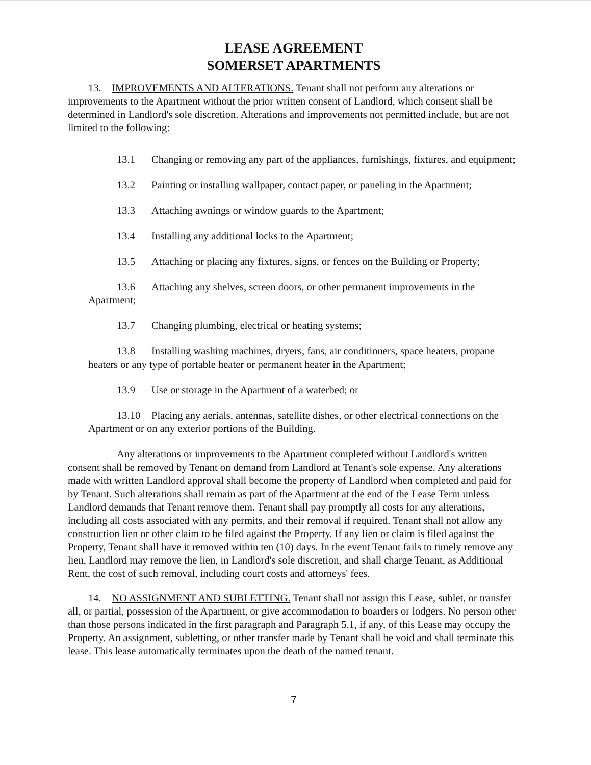LEASE AGREEMENT
SOMERSET APARTMENTS
13. IMPROVEMENTS AND ALTERATIONS. Tenant shall not perform any alterations or improvements to the Apartment without the prior written consent of Landlord, which consent shall be determined in Landlord's sole discretion. Alterations and improvements not permitted include, but are not limited to the following:
13.1 Changing or removing any part of the appliances, furnishings, fixtures, and equipment;
13.2 Painting or installing wallpaper, contact paper, or paneling in the Apartment;
13.3 Attaching awnings or window guards to the Apartment;
13.4 Installing any additional locks to the Apartment;
13.5 Attaching or placing any fixtures, signs, or fences on the Building or Property;
13.6 Attaching any shelves, screen doors, or other permanent improvements in the Apartment;
13.7 Changing plumbing, electrical or heating systems;
13.8 Installing washing machines, dryers, fans, air conditioners, space heaters, propane heaters or any type of portable heater or permanent heater in the Apartment;
13.9 Use or storage in the Apartment of a waterbed; or
13.10 Placing any aerials, antennas, satellite dishes, or other electrical connections on the Apartment or on any exterior portions of the Building.
Any alterations or improvements to the Apartment completed without Landlord's written consent shall be removed by Tenant on demand from Landlord at Tenant's sole expense. Any alterations made with written Landlord approval shall become the property of Landlord when completed and paid for by Tenant. Such alterations shall remain as part of the Apartment at the end of the Lease Term unless Landlord demands that Tenant remove them. Tenant shall pay promptly all costs for any alterations, including all costs associated with any permits, and their removal if required. Tenant shall not allow any construction lien or other claim to be filed against the Property. If any lien or claim is filed against the Property, Tenant shall have it removed within ten (10) days. In the event Tenant fails to timely remove any lien, Landlord may remove the lien, in Landlord's sole discretion, and shall charge Tenant, as Additional Rent, the cost of such removal, including court costs and attorneys' fees.
14. NO ASSIGNMENT AND SUBLETTING. Tenant shall not assign this Lease, sublet, or transfer all, or partial, possession of the Apartment, or give accommodation to boarders or lodgers. No person other than those persons indicated in the first paragraph and Paragraph 5.1, if any, of this Lease may occupy the Property. An assignment, subletting, or other transfer made by Tenant shall be void and shall terminate this lease. This lease automatically terminates upon the death of the named tenant.
7